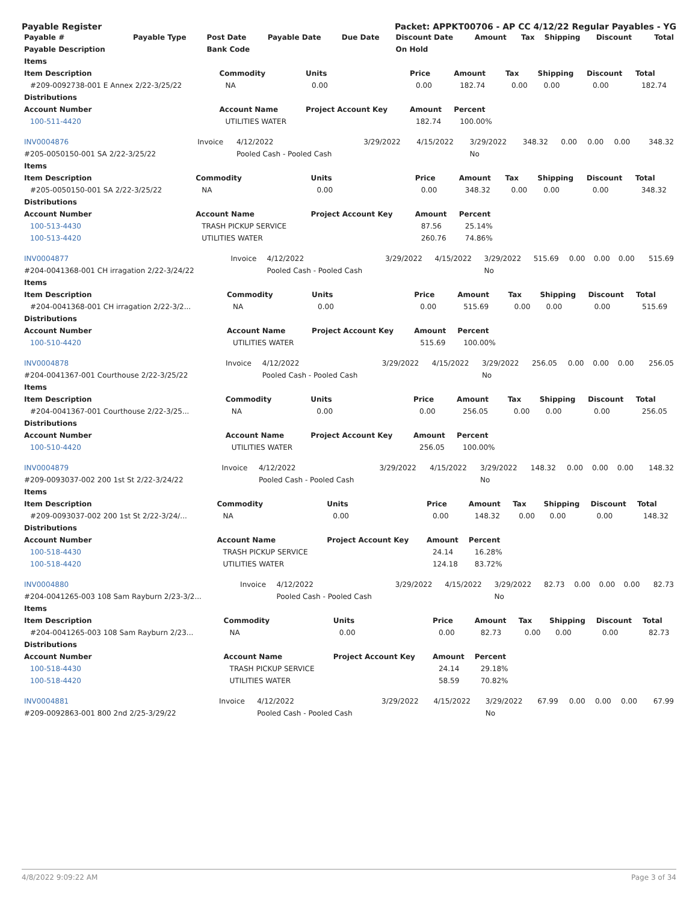Payable Register Packet: APPKT00706 - AP CC 4/12/22 Regular Payables - YG
| Payable # | Payable Type | Post Date | Payable Date | Due Date | Discount Date | Amount | Tax | Shipping | Discount | Total |
| --- | --- | --- | --- | --- | --- | --- | --- | --- | --- | --- |
| Payable Description | | Bank Code | | | On Hold | | | | | |
| Items | | | | | | | | |
| --- | --- | --- | --- | --- | --- | --- | --- | --- |
| Item Description | Commodity | Units | Price | Amount | Tax | Shipping | Discount | Total |
| #209-0092738-001 E Annex 2/22-3/25/22 | NA | 0.00 | 0.00 | 182.74 | 0.00 | 0.00 | 0.00 | 182.74 |
| Distributions | | | | | | | | |
| Account Number | Account Name | Project Account Key | Amount | Percent | | | | |
| 100-511-4420 | UTILITIES WATER | | 182.74 | 100.00% | | | | |
| INV0004876 | Invoice | 4/12/2022 | 3/29/2022 | 4/15/2022 | 3/29/2022 | 348.32 | 0.00 | 0.00 | 0.00 | 348.32 |
| #205-0050150-001 SA 2/22-3/25/22 | | Pooled Cash - Pooled Cash | | | No | | | | | |
| Items | | | | | | | | |
| --- | --- | --- | --- | --- | --- | --- | --- | --- |
| Item Description | Commodity | Units | Price | Amount | Tax | Shipping | Discount | Total |
| #205-0050150-001 SA 2/22-3/25/22 | NA | 0.00 | 0.00 | 348.32 | 0.00 | 0.00 | 0.00 | 348.32 |
| Distributions | | | | | | | | |
| Account Number | Account Name | Project Account Key | Amount | Percent | | | | |
| 100-513-4430 | TRASH PICKUP SERVICE | | 87.56 | 25.14% | | | | |
| 100-513-4420 | UTILITIES WATER | | 260.76 | 74.86% | | | | |
| INV0004877 | Invoice | 4/12/2022 | 3/29/2022 | 4/15/2022 | 3/29/2022 | 515.69 | 0.00 | 0.00 | 0.00 | 515.69 |
| #204-0041368-001 CH irragation 2/22-3/24/22 | | Pooled Cash - Pooled Cash | | | No | | | | | |
| Items | | | | | | | | |
| --- | --- | --- | --- | --- | --- | --- | --- | --- |
| Item Description | Commodity | Units | Price | Amount | Tax | Shipping | Discount | Total |
| #204-0041368-001 CH irragation 2/22-3/2... | NA | 0.00 | 0.00 | 515.69 | 0.00 | 0.00 | 0.00 | 515.69 |
| Distributions | | | | | | | | |
| Account Number | Account Name | Project Account Key | Amount | Percent | | | | |
| 100-510-4420 | UTILITIES WATER | | 515.69 | 100.00% | | | | |
| INV0004878 | Invoice | 4/12/2022 | 3/29/2022 | 4/15/2022 | 3/29/2022 | 256.05 | 0.00 | 0.00 | 0.00 | 256.05 |
| #204-0041367-001 Courthouse 2/22-3/25/22 | | Pooled Cash - Pooled Cash | | | No | | | | | |
| Items | | | | | | | | |
| --- | --- | --- | --- | --- | --- | --- | --- | --- |
| Item Description | Commodity | Units | Price | Amount | Tax | Shipping | Discount | Total |
| #204-0041367-001 Courthouse 2/22-3/25... | NA | 0.00 | 0.00 | 256.05 | 0.00 | 0.00 | 0.00 | 256.05 |
| Distributions | | | | | | | | |
| Account Number | Account Name | Project Account Key | Amount | Percent | | | | |
| 100-510-4420 | UTILITIES WATER | | 256.05 | 100.00% | | | | |
| INV0004879 | Invoice | 4/12/2022 | 3/29/2022 | 4/15/2022 | 3/29/2022 | 148.32 | 0.00 | 0.00 | 0.00 | 148.32 |
| #209-0093037-002 200 1st St 2/22-3/24/22 | | Pooled Cash - Pooled Cash | | | No | | | | | |
| Items | | | | | | | | |
| --- | --- | --- | --- | --- | --- | --- | --- | --- |
| Item Description | Commodity | Units | Price | Amount | Tax | Shipping | Discount | Total |
| #209-0093037-002 200 1st St 2/22-3/24/... | NA | 0.00 | 0.00 | 148.32 | 0.00 | 0.00 | 0.00 | 148.32 |
| Distributions | | | | | | | | |
| Account Number | Account Name | Project Account Key | Amount | Percent | | | | |
| 100-518-4430 | TRASH PICKUP SERVICE | | 24.14 | 16.28% | | | | |
| 100-518-4420 | UTILITIES WATER | | 124.18 | 83.72% | | | | |
| INV0004880 | Invoice | 4/12/2022 | 3/29/2022 | 4/15/2022 | 3/29/2022 | 82.73 | 0.00 | 0.00 | 0.00 | 82.73 |
| #204-0041265-003 108 Sam Rayburn 2/23-3/2... | | Pooled Cash - Pooled Cash | | | No | | | | | |
| Items | | | | | | | | |
| --- | --- | --- | --- | --- | --- | --- | --- | --- |
| Item Description | Commodity | Units | Price | Amount | Tax | Shipping | Discount | Total |
| #204-0041265-003 108 Sam Rayburn 2/23... | NA | 0.00 | 0.00 | 82.73 | 0.00 | 0.00 | 0.00 | 82.73 |
| Distributions | | | | | | | | |
| Account Number | Account Name | Project Account Key | Amount | Percent | | | | |
| 100-518-4430 | TRASH PICKUP SERVICE | | 24.14 | 29.18% | | | | |
| 100-518-4420 | UTILITIES WATER | | 58.59 | 70.82% | | | | |
| INV0004881 | Invoice | 4/12/2022 | 3/29/2022 | 4/15/2022 | 3/29/2022 | 67.99 | 0.00 | 0.00 | 0.00 | 67.99 |
| #209-0092863-001 800 2nd 2/25-3/29/22 | | Pooled Cash - Pooled Cash | | | No | | | | | |
4/8/2022 9:09:22 AM Page 3 of 34